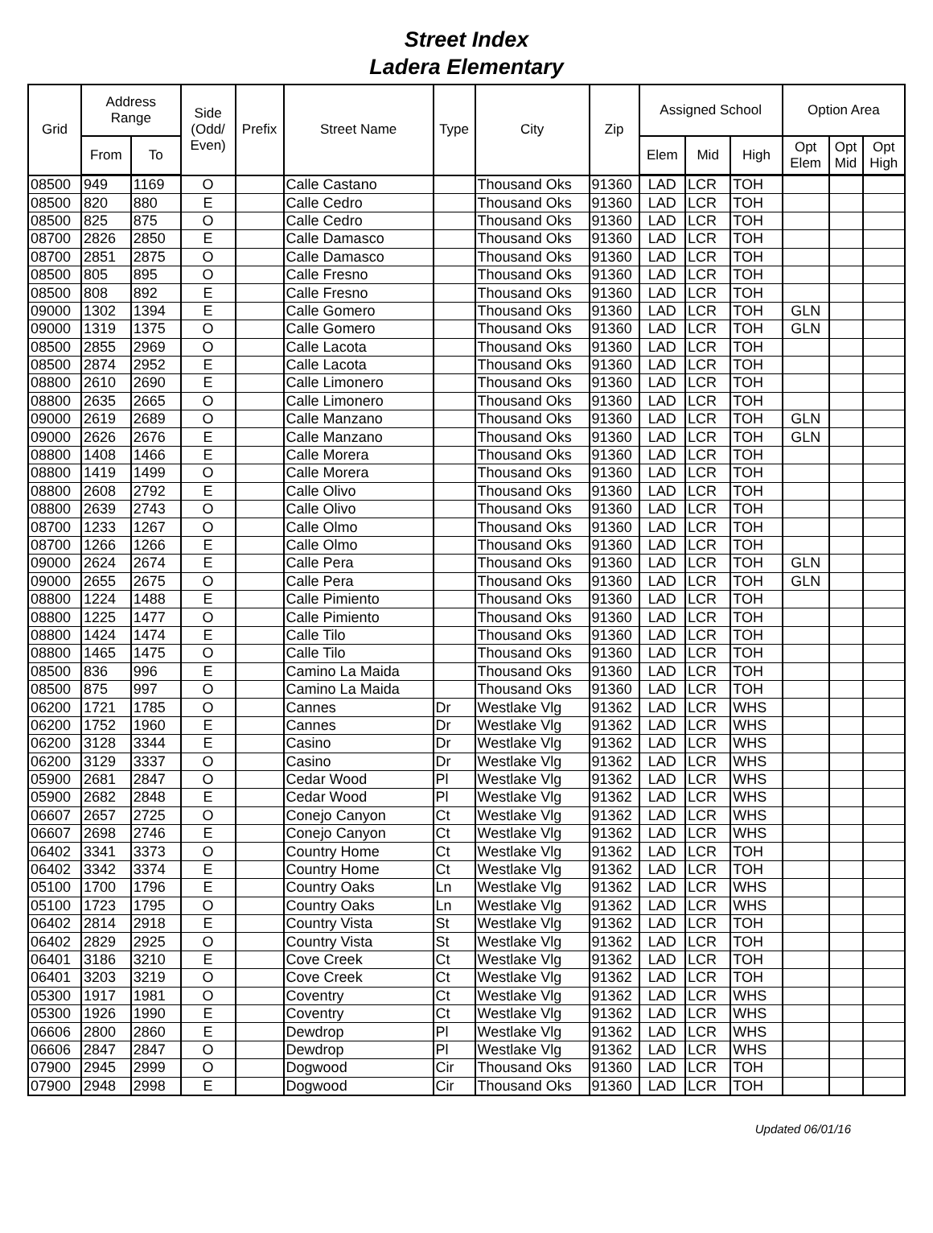Street Index
Ladera Elementary
| Grid | Address Range | | Side (Odd/ Even) | Prefix | Street Name | Type | City | Zip | Assigned School | | | Option Area | | |
| --- | --- | --- | --- | --- | --- | --- | --- | --- | --- | --- | --- | --- | --- | --- |
| | From | To | | | | | | | Elem | Mid | High | Opt Elem | Opt Mid | Opt High |
| 08500 | 949 | 1169 | O | | Calle Castano | | Thousand Oks | 91360 | LAD | LCR | TOH | | | |
| 08500 | 820 | 880 | E | | Calle Cedro | | Thousand Oks | 91360 | LAD | LCR | TOH | | | |
| 08500 | 825 | 875 | O | | Calle Cedro | | Thousand Oks | 91360 | LAD | LCR | TOH | | | |
| 08700 | 2826 | 2850 | E | | Calle Damasco | | Thousand Oks | 91360 | LAD | LCR | TOH | | | |
| 08700 | 2851 | 2875 | O | | Calle Damasco | | Thousand Oks | 91360 | LAD | LCR | TOH | | | |
| 08500 | 805 | 895 | O | | Calle Fresno | | Thousand Oks | 91360 | LAD | LCR | TOH | | | |
| 08500 | 808 | 892 | E | | Calle Fresno | | Thousand Oks | 91360 | LAD | LCR | TOH | | | |
| 09000 | 1302 | 1394 | E | | Calle Gomero | | Thousand Oks | 91360 | LAD | LCR | TOH | GLN | | |
| 09000 | 1319 | 1375 | O | | Calle Gomero | | Thousand Oks | 91360 | LAD | LCR | TOH | GLN | | |
| 08500 | 2855 | 2969 | O | | Calle Lacota | | Thousand Oks | 91360 | LAD | LCR | TOH | | | |
| 08500 | 2874 | 2952 | E | | Calle Lacota | | Thousand Oks | 91360 | LAD | LCR | TOH | | | |
| 08800 | 2610 | 2690 | E | | Calle Limonero | | Thousand Oks | 91360 | LAD | LCR | TOH | | | |
| 08800 | 2635 | 2665 | O | | Calle Limonero | | Thousand Oks | 91360 | LAD | LCR | TOH | | | |
| 09000 | 2619 | 2689 | O | | Calle Manzano | | Thousand Oks | 91360 | LAD | LCR | TOH | GLN | | |
| 09000 | 2626 | 2676 | E | | Calle Manzano | | Thousand Oks | 91360 | LAD | LCR | TOH | GLN | | |
| 08800 | 1408 | 1466 | E | | Calle Morera | | Thousand Oks | 91360 | LAD | LCR | TOH | | | |
| 08800 | 1419 | 1499 | O | | Calle Morera | | Thousand Oks | 91360 | LAD | LCR | TOH | | | |
| 08800 | 2608 | 2792 | E | | Calle Olivo | | Thousand Oks | 91360 | LAD | LCR | TOH | | | |
| 08800 | 2639 | 2743 | O | | Calle Olivo | | Thousand Oks | 91360 | LAD | LCR | TOH | | | |
| 08700 | 1233 | 1267 | O | | Calle Olmo | | Thousand Oks | 91360 | LAD | LCR | TOH | | | |
| 08700 | 1266 | 1266 | E | | Calle Olmo | | Thousand Oks | 91360 | LAD | LCR | TOH | | | |
| 09000 | 2624 | 2674 | E | | Calle Pera | | Thousand Oks | 91360 | LAD | LCR | TOH | GLN | | |
| 09000 | 2655 | 2675 | O | | Calle Pera | | Thousand Oks | 91360 | LAD | LCR | TOH | GLN | | |
| 08800 | 1224 | 1488 | E | | Calle Pimiento | | Thousand Oks | 91360 | LAD | LCR | TOH | | | |
| 08800 | 1225 | 1477 | O | | Calle Pimiento | | Thousand Oks | 91360 | LAD | LCR | TOH | | | |
| 08800 | 1424 | 1474 | E | | Calle Tilo | | Thousand Oks | 91360 | LAD | LCR | TOH | | | |
| 08800 | 1465 | 1475 | O | | Calle Tilo | | Thousand Oks | 91360 | LAD | LCR | TOH | | | |
| 08500 | 836 | 996 | E | | Camino La Maida | | Thousand Oks | 91360 | LAD | LCR | TOH | | | |
| 08500 | 875 | 997 | O | | Camino La Maida | | Thousand Oks | 91360 | LAD | LCR | TOH | | | |
| 06200 | 1721 | 1785 | O | | Cannes | Dr | Westlake Vlg | 91362 | LAD | LCR | WHS | | | |
| 06200 | 1752 | 1960 | E | | Cannes | Dr | Westlake Vlg | 91362 | LAD | LCR | WHS | | | |
| 06200 | 3128 | 3344 | E | | Casino | Dr | Westlake Vlg | 91362 | LAD | LCR | WHS | | | |
| 06200 | 3129 | 3337 | O | | Casino | Dr | Westlake Vlg | 91362 | LAD | LCR | WHS | | | |
| 05900 | 2681 | 2847 | O | | Cedar Wood | Pl | Westlake Vlg | 91362 | LAD | LCR | WHS | | | |
| 05900 | 2682 | 2848 | E | | Cedar Wood | Pl | Westlake Vlg | 91362 | LAD | LCR | WHS | | | |
| 06607 | 2657 | 2725 | O | | Conejo Canyon | Ct | Westlake Vlg | 91362 | LAD | LCR | WHS | | | |
| 06607 | 2698 | 2746 | E | | Conejo Canyon | Ct | Westlake Vlg | 91362 | LAD | LCR | WHS | | | |
| 06402 | 3341 | 3373 | O | | Country Home | Ct | Westlake Vlg | 91362 | LAD | LCR | TOH | | | |
| 06402 | 3342 | 3374 | E | | Country Home | Ct | Westlake Vlg | 91362 | LAD | LCR | TOH | | | |
| 05100 | 1700 | 1796 | E | | Country Oaks | Ln | Westlake Vlg | 91362 | LAD | LCR | WHS | | | |
| 05100 | 1723 | 1795 | O | | Country Oaks | Ln | Westlake Vlg | 91362 | LAD | LCR | WHS | | | |
| 06402 | 2814 | 2918 | E | | Country Vista | St | Westlake Vlg | 91362 | LAD | LCR | TOH | | | |
| 06402 | 2829 | 2925 | O | | Country Vista | St | Westlake Vlg | 91362 | LAD | LCR | TOH | | | |
| 06401 | 3186 | 3210 | E | | Cove Creek | Ct | Westlake Vlg | 91362 | LAD | LCR | TOH | | | |
| 06401 | 3203 | 3219 | O | | Cove Creek | Ct | Westlake Vlg | 91362 | LAD | LCR | TOH | | | |
| 05300 | 1917 | 1981 | O | | Coventry | Ct | Westlake Vlg | 91362 | LAD | LCR | WHS | | | |
| 05300 | 1926 | 1990 | E | | Coventry | Ct | Westlake Vlg | 91362 | LAD | LCR | WHS | | | |
| 06606 | 2800 | 2860 | E | | Dewdrop | Pl | Westlake Vlg | 91362 | LAD | LCR | WHS | | | |
| 06606 | 2847 | 2847 | O | | Dewdrop | Pl | Westlake Vlg | 91362 | LAD | LCR | WHS | | | |
| 07900 | 2945 | 2999 | O | | Dogwood | Cir | Thousand Oks | 91360 | LAD | LCR | TOH | | | |
| 07900 | 2948 | 2998 | E | | Dogwood | Cir | Thousand Oks | 91360 | LAD | LCR | TOH | | | |
Updated 06/01/16